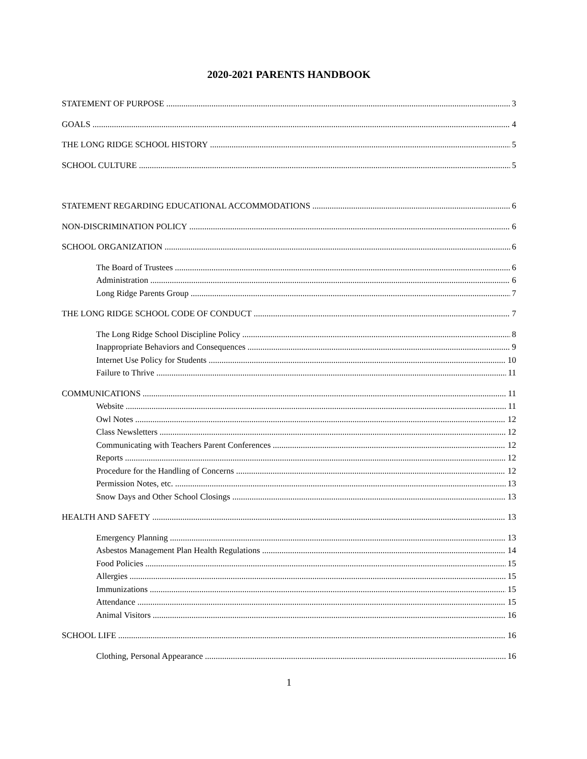2020-2021 PARENTS HANDBOOK
STATEMENT OF PURPOSE 3
GOALS 4
THE LONG RIDGE SCHOOL HISTORY 5
SCHOOL CULTURE 5
STATEMENT REGARDING EDUCATIONAL ACCOMMODATIONS 6
NON-DISCRIMINATION POLICY 6
SCHOOL ORGANIZATION 6
The Board of Trustees 6
Administration 6
Long Ridge Parents Group 7
THE LONG RIDGE SCHOOL CODE OF CONDUCT 7
The Long Ridge School Discipline Policy 8
Inappropriate Behaviors and Consequences 9
Internet Use Policy for Students 10
Failure to Thrive 11
COMMUNICATIONS 11
Website 11
Owl Notes 12
Class Newsletters 12
Communicating with Teachers Parent Conferences 12
Reports 12
Procedure for the Handling of Concerns 12
Permission Notes, etc. 13
Snow Days and Other School Closings 13
HEALTH AND SAFETY 13
Emergency Planning 13
Asbestos Management Plan Health Regulations 14
Food Policies 15
Allergies 15
Immunizations 15
Attendance 15
Animal Visitors 16
SCHOOL LIFE 16
Clothing, Personal Appearance 16
1